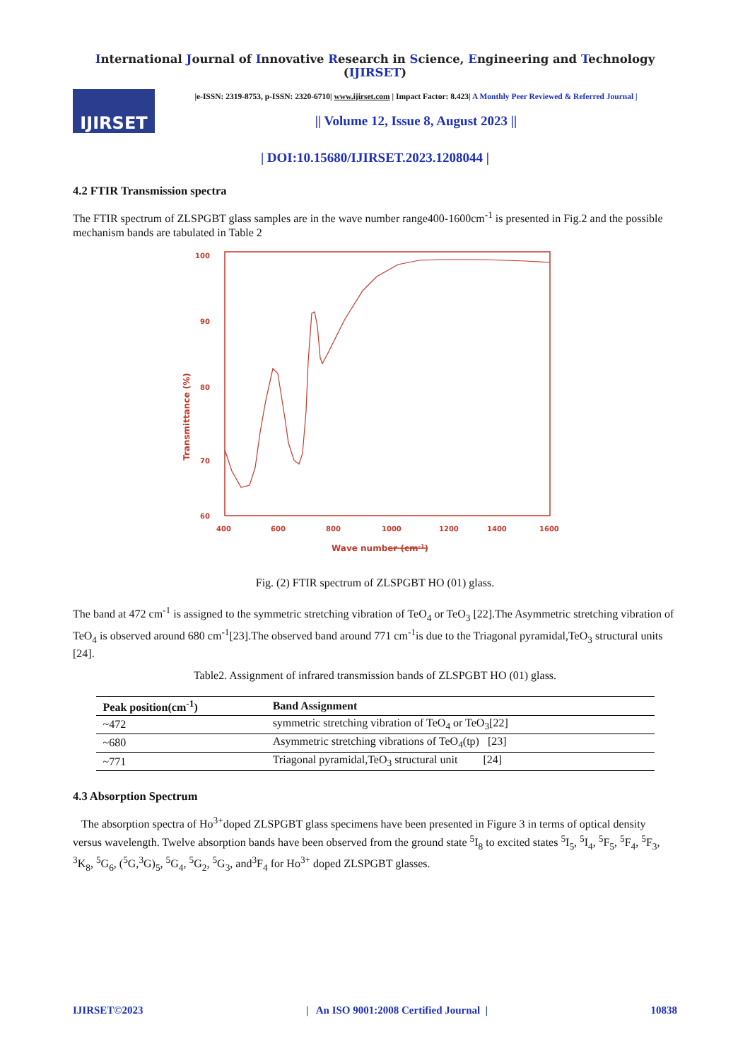International Journal of Innovative Research in Science, Engineering and Technology (IJIRSET)
IJIRSET
|e-ISSN: 2319-8753, p-ISSN: 2320-6710| www.ijirset.com | Impact Factor: 8.423| A Monthly Peer Reviewed & Referred Journal |
|| Volume 12, Issue 8, August 2023 ||
| DOI:10.15680/IJIRSET.2023.1208044 |
4.2 FTIR Transmission spectra
The FTIR spectrum of ZLSPGBT glass samples are in the wave number range400-1600cm<sup>-1</sup> is presented in Fig.2 and the possible mechanism bands are tabulated in Table 2
100
90
80
70
60
400
600
800
1000
1200
1400
1600
Transmittance (%)
Wave number (cm-1)
Fig. (2) FTIR spectrum of ZLSPGBT HO (01) glass.
The band at 472 cm<sup>-1</sup> is assigned to the symmetric stretching vibration of TeO<sub>4</sub> or TeO<sub>3</sub> [22].The Asymmetric stretching vibration of TeO<sub>4</sub> is observed around 680 cm<sup>-1</sup>[23].The observed band around 771 cm<sup>-1</sup>is due to the Triagonal pyramidal,TeO<sub>3</sub> structural units [24].
Table2. Assignment of infrared transmission bands of ZLSPGBT HO (01) glass.
| Peak position(cm<sup>-1</sup>) | Band Assignment |
| --- | --- |
| ~472 | symmetric stretching vibration of TeO<sub>4</sub> or TeO<sub>3</sub>[22] |
| ~680 | Asymmetric stretching vibrations of TeO<sub>4</sub>(tp) [23] |
| ~771 | Triagonal pyramidal,TeO<sub>3</sub> structural unit [24] |
4.3 Absorption Spectrum
The absorption spectra of Ho<sup>3+</sup>doped ZLSPGBT glass specimens have been presented in Figure 3 in terms of optical density versus wavelength. Twelve absorption bands have been observed from the ground state <sup>5</sup>I<sub>8</sub> to excited states <sup>5</sup>I<sub>5</sub>, <sup>5</sup>I<sub>4</sub>, <sup>5</sup>F<sub>5</sub>, <sup>5</sup>F<sub>4</sub>, <sup>5</sup>F<sub>3</sub>, <sup>3</sup>K<sub>8</sub>, <sup>5</sup>G<sub>6</sub>, (<sup>5</sup>G,<sup>3</sup>G)<sub>5</sub>, <sup>5</sup>G<sub>4</sub>, <sup>5</sup>G<sub>2</sub>, <sup>5</sup>G<sub>3</sub>, and<sup>3</sup>F<sub>4</sub> for Ho<sup>3+</sup> doped ZLSPGBT glasses.
IJIRSET©2023 | An ISO 9001:2008 Certified Journal | 10838